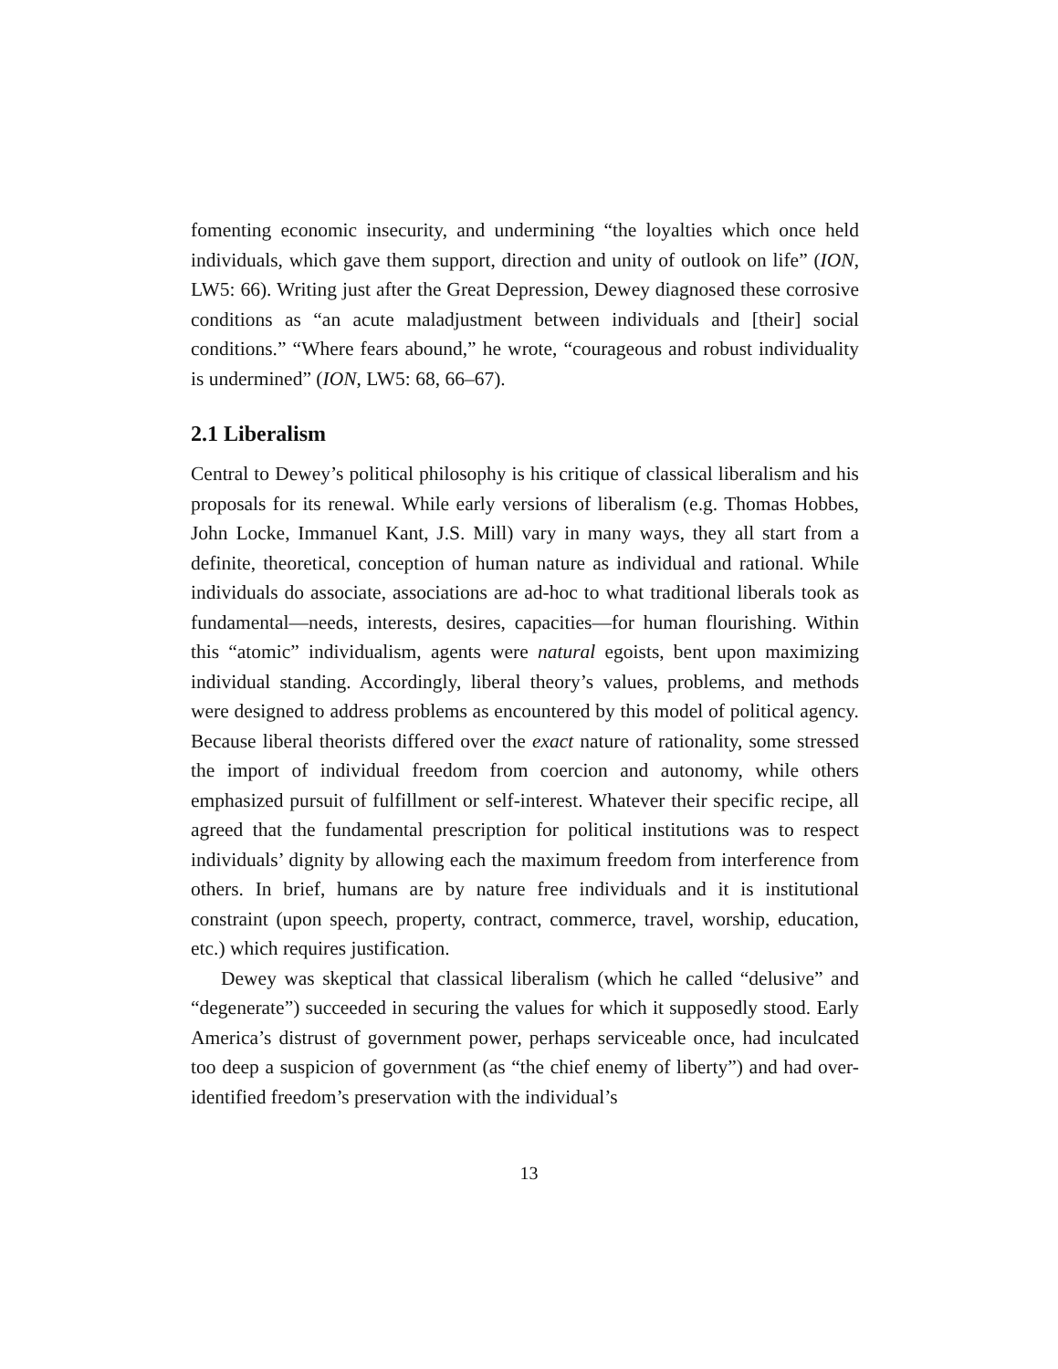fomenting economic insecurity, and undermining “the loyalties which once held individuals, which gave them support, direction and unity of outlook on life” (ION, LW5: 66). Writing just after the Great Depression, Dewey diagnosed these corrosive conditions as “an acute maladjustment between individuals and [their] social conditions.” “Where fears abound,” he wrote, “courageous and robust individuality is undermined” (ION, LW5: 68, 66–67).
2.1 Liberalism
Central to Dewey’s political philosophy is his critique of classical liberalism and his proposals for its renewal. While early versions of liberalism (e.g. Thomas Hobbes, John Locke, Immanuel Kant, J.S. Mill) vary in many ways, they all start from a definite, theoretical, conception of human nature as individual and rational. While individuals do associate, associations are ad-hoc to what traditional liberals took as fundamental—needs, interests, desires, capacities—for human flourishing. Within this “atomic” individualism, agents were natural egoists, bent upon maximizing individual standing. Accordingly, liberal theory’s values, problems, and methods were designed to address problems as encountered by this model of political agency. Because liberal theorists differed over the exact nature of rationality, some stressed the import of individual freedom from coercion and autonomy, while others emphasized pursuit of fulfillment or self-interest. Whatever their specific recipe, all agreed that the fundamental prescription for political institutions was to respect individuals’ dignity by allowing each the maximum freedom from interference from others. In brief, humans are by nature free individuals and it is institutional constraint (upon speech, property, contract, commerce, travel, worship, education, etc.) which requires justification.
Dewey was skeptical that classical liberalism (which he called “delusive” and “degenerate”) succeeded in securing the values for which it supposedly stood. Early America’s distrust of government power, perhaps serviceable once, had inculcated too deep a suspicion of government (as “the chief enemy of liberty”) and had over-identified freedom’s preservation with the individual’s
13